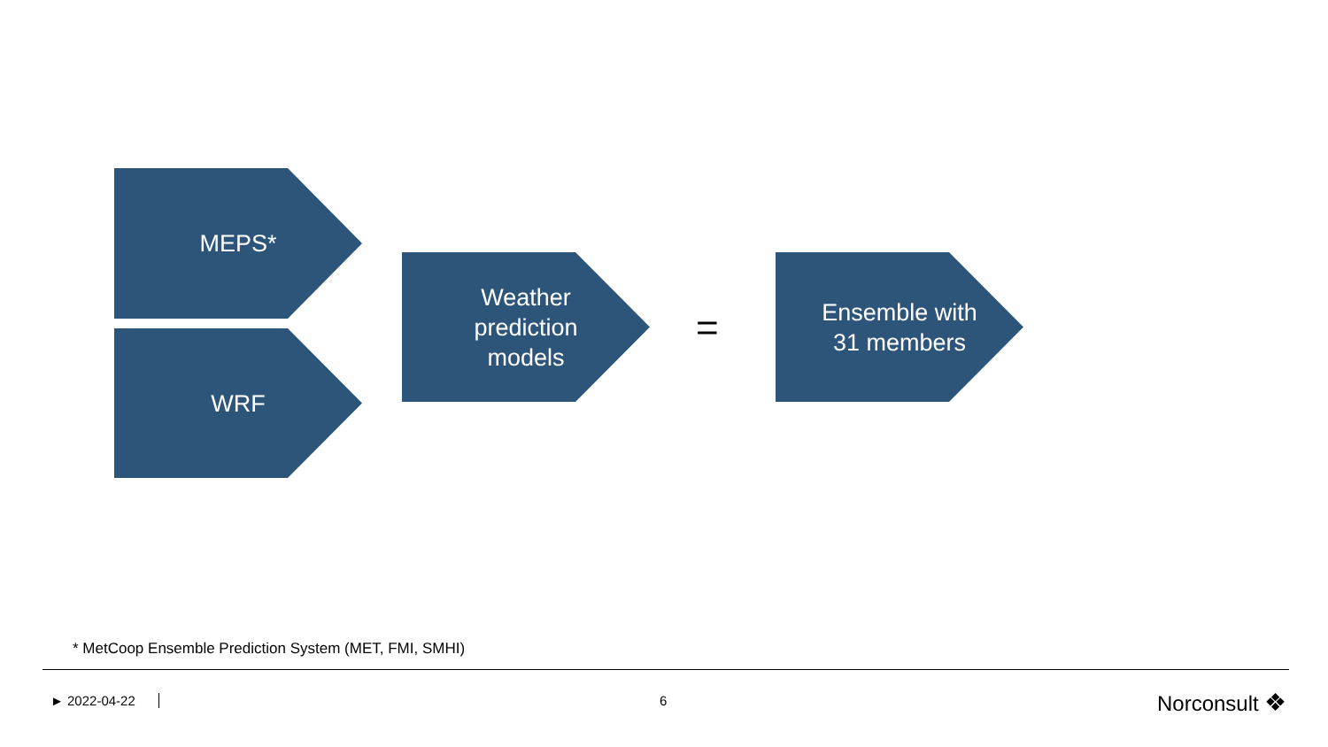MEPS*
WRF
Weather prediction models
=
Ensemble with 31 members
* MetCoop Ensemble Prediction System (MET, FMI, SMHI)
► 2022-04-22 6 Norconsult ❖